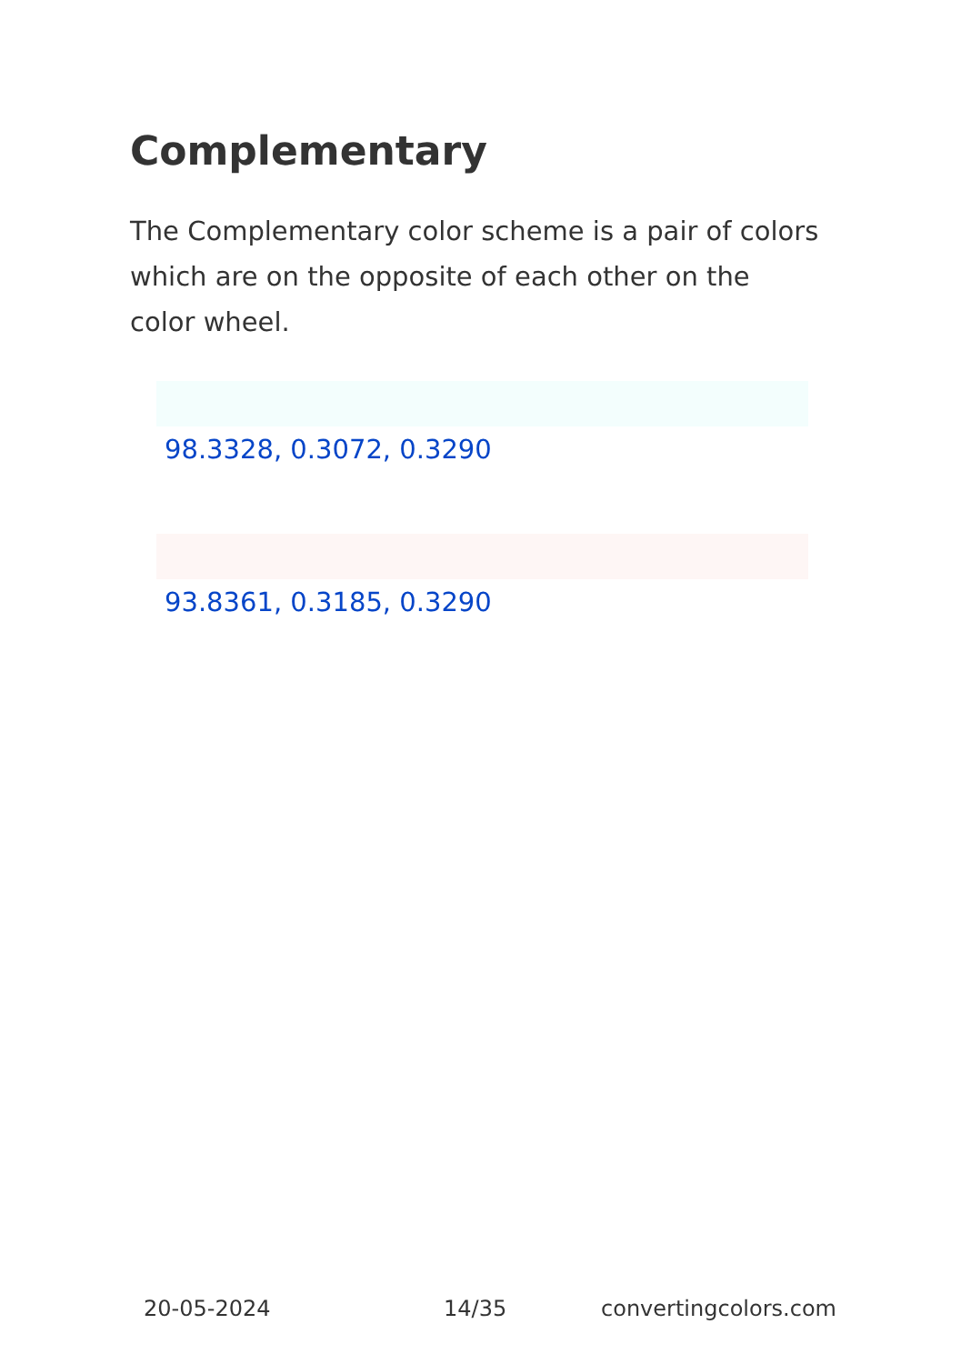Complementary
The Complementary color scheme is a pair of colors which are on the opposite of each other on the color wheel.
98.3328, 0.3072, 0.3290
93.8361, 0.3185, 0.3290
20-05-2024 14/35 convertingcolors.com